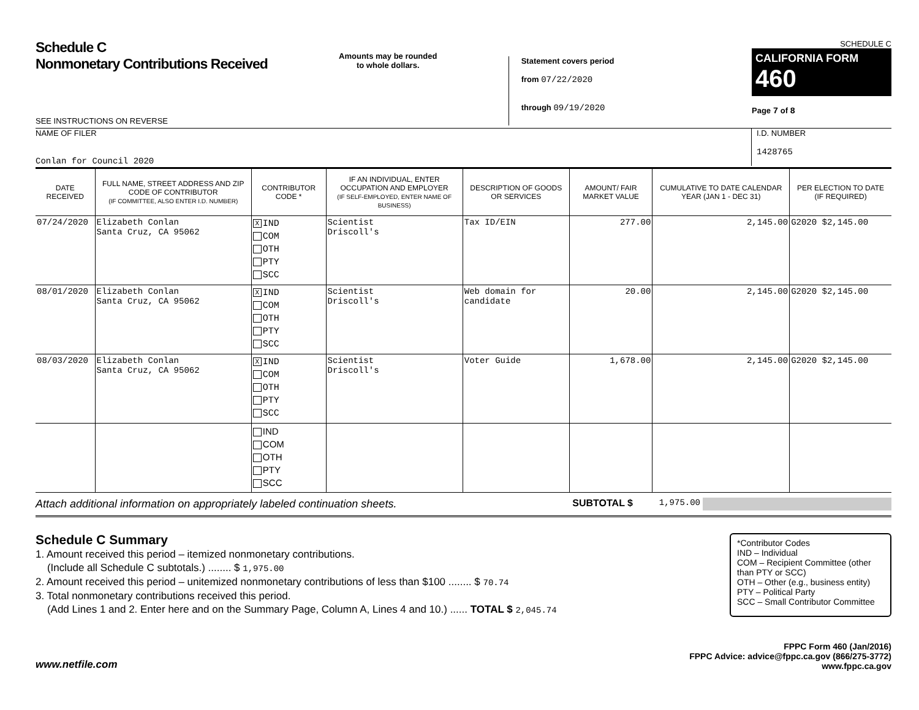Schedule C
Nonmonetary Contributions Received
SEE INSTRUCTIONS ON REVERSE
Amounts may be rounded
to whole dollars.
Statement covers period
from 07/22/2020
through 09/19/2020
SCHEDULE C
CALIFORNIA FORM 460
Page 7 of 8
NAME OF FILER
Conlan for Council 2020
I.D. NUMBER
1428765
| DATE RECEIVED | FULL NAME, STREET ADDRESS AND ZIP CODE OF CONTRIBUTOR (IF COMMITTEE, ALSO ENTER I.D. NUMBER) | CONTRIBUTOR CODE * | IF AN INDIVIDUAL, ENTER OCCUPATION AND EMPLOYER (IF SELF-EMPLOYED, ENTER NAME OF BUSINESS) | DESCRIPTION OF GOODS OR SERVICES | AMOUNT/ FAIR MARKET VALUE | CUMULATIVE TO DATE CALENDAR YEAR (JAN 1 - DEC 31) | PER ELECTION TO DATE (IF REQUIRED) |
| --- | --- | --- | --- | --- | --- | --- | --- |
| 07/24/2020 | Elizabeth Conlan Santa Cruz, CA 95062 | X IND COM OTH PTY SCC | Scientist Driscoll's | Tax ID/EIN | 277.00 | 2,145.00 | G2020 $2,145.00 |
| 08/01/2020 | Elizabeth Conlan Santa Cruz, CA 95062 | X IND COM OTH PTY SCC | Scientist Driscoll's | Web domain for candidate | 20.00 | 2,145.00 | G2020 $2,145.00 |
| 08/03/2020 | Elizabeth Conlan Santa Cruz, CA 95062 | X IND COM OTH PTY SCC | Scientist Driscoll's | Voter Guide | 1,678.00 | 2,145.00 | G2020 $2,145.00 |
| | | IND COM OTH PTY SCC | | | | | |
Attach additional information on appropriately labeled continuation sheets. SUBTOTAL $ 1,975.00
Schedule C Summary
1. Amount received this period – itemized nonmonetary contributions.
(Include all Schedule C subtotals.) ........ $ 1,975.00
2. Amount received this period – unitemized nonmonetary contributions of less than $100 ........ $ 70.74
3. Total nonmonetary contributions received this period.
(Add Lines 1 and 2. Enter here and on the Summary Page, Column A, Lines 4 and 10.) ...... TOTAL $ 2,045.74
*Contributor Codes
IND – Individual
COM – Recipient Committee (other than PTY or SCC)
OTH – Other (e.g., business entity)
PTY – Political Party
SCC – Small Contributor Committee
www.netfile.com
FPPC Form 460 (Jan/2016)
FPPC Advice: advice@fppc.ca.gov (866/275-3772)
www.fppc.ca.gov